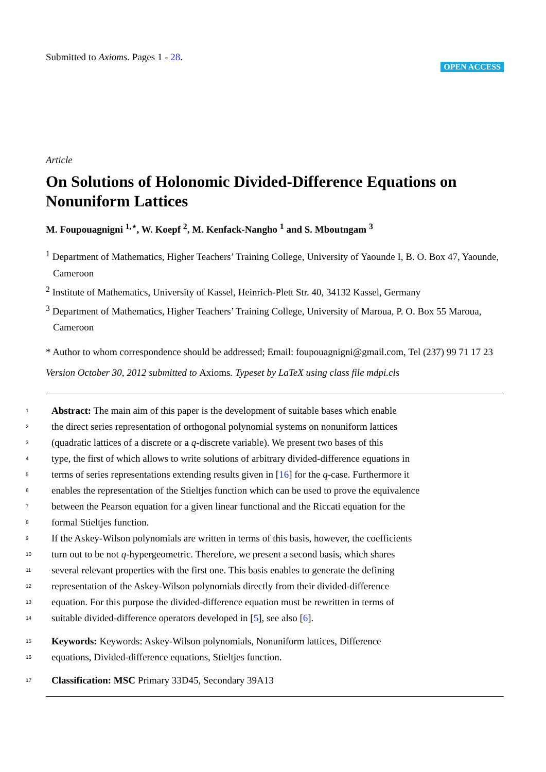Submitted to Axioms. Pages 1 - 28.
OPEN ACCESS
Article
On Solutions of Holonomic Divided-Difference Equations on Nonuniform Lattices
M. Foupouagnigni <sup>1,⋆</sup>, W. Koepf <sup>2</sup>, M. Kenfack-Nangho <sup>1</sup> and S. Mboutngam <sup>3</sup>
<sup>1</sup> Department of Mathematics, Higher Teachers’ Training College, University of Yaounde I, B. O. Box 47, Yaounde, Cameroon
<sup>2</sup> Institute of Mathematics, University of Kassel, Heinrich-Plett Str. 40, 34132 Kassel, Germany
<sup>3</sup> Department of Mathematics, Higher Teachers’ Training College, University of Maroua, P. O. Box 55 Maroua, Cameroon
* Author to whom correspondence should be addressed; Email: foupouagnigni@gmail.com, Tel (237) 99 71 17 23
Version October 30, 2012 submitted to Axioms. Typeset by LaTeX using class file mdpi.cls
1 Abstract: The main aim of this paper is the development of suitable bases which enable
2 the direct series representation of orthogonal polynomial systems on nonuniform lattices
3 (quadratic lattices of a discrete or a q-discrete variable). We present two bases of this
4 type, the first of which allows to write solutions of arbitrary divided-difference equations in
5 terms of series representations extending results given in [16] for the q-case. Furthermore it
6 enables the representation of the Stieltjes function which can be used to prove the equivalence
7 between the Pearson equation for a given linear functional and the Riccati equation for the
8 formal Stieltjes function.
9 If the Askey-Wilson polynomials are written in terms of this basis, however, the coefficients
10 turn out to be not q-hypergeometric. Therefore, we present a second basis, which shares
11 several relevant properties with the first one. This basis enables to generate the defining
12 representation of the Askey-Wilson polynomials directly from their divided-difference
13 equation. For this purpose the divided-difference equation must be rewritten in terms of
14 suitable divided-difference operators developed in [5], see also [6].
15 Keywords: Keywords: Askey-Wilson polynomials, Nonuniform lattices, Difference
16 equations, Divided-difference equations, Stieltjes function.
17 Classification: MSC Primary 33D45, Secondary 39A13